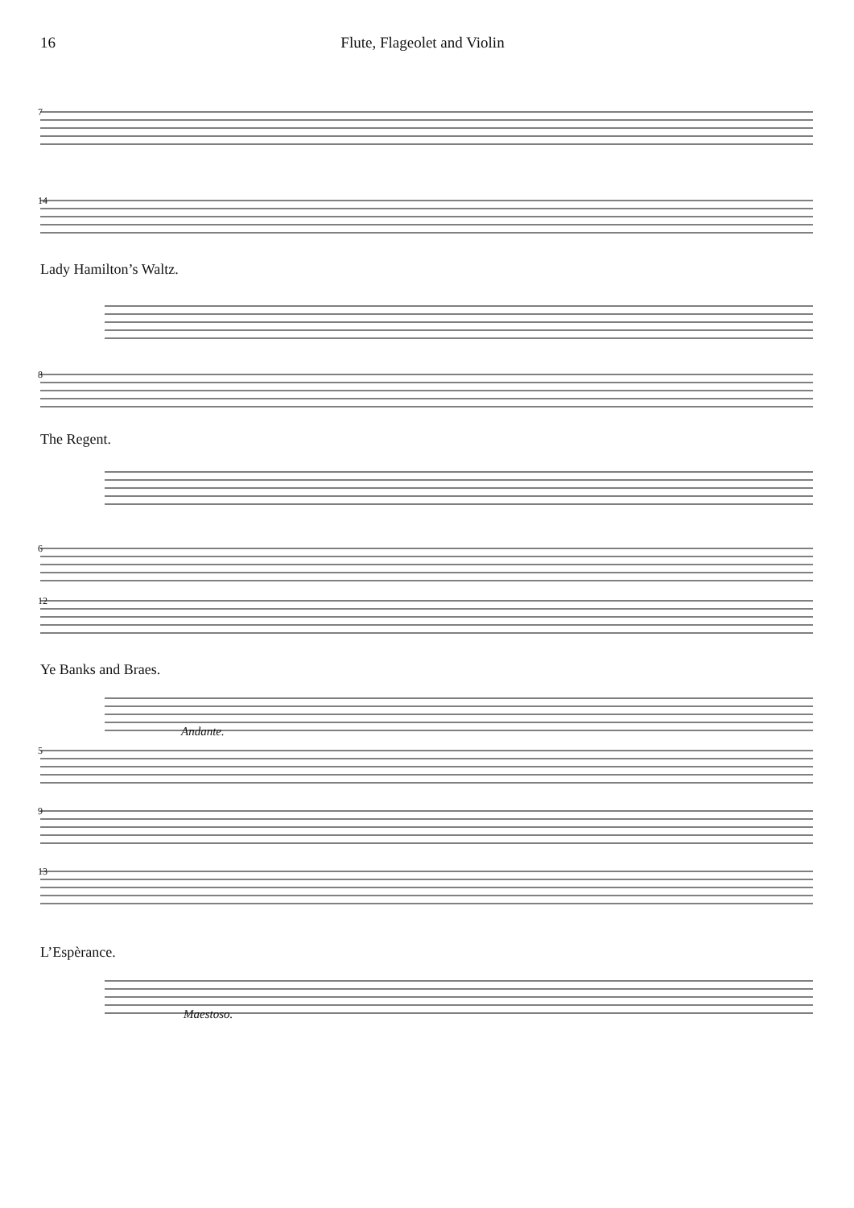16 Flute, Flageolet and Violin
7
14
Lady Hamilton’s Waltz.
8
The Regent.
6
12
Ye Banks and Braes.
Andante.
5
9
13
L’Espèrance.
Maestoso.